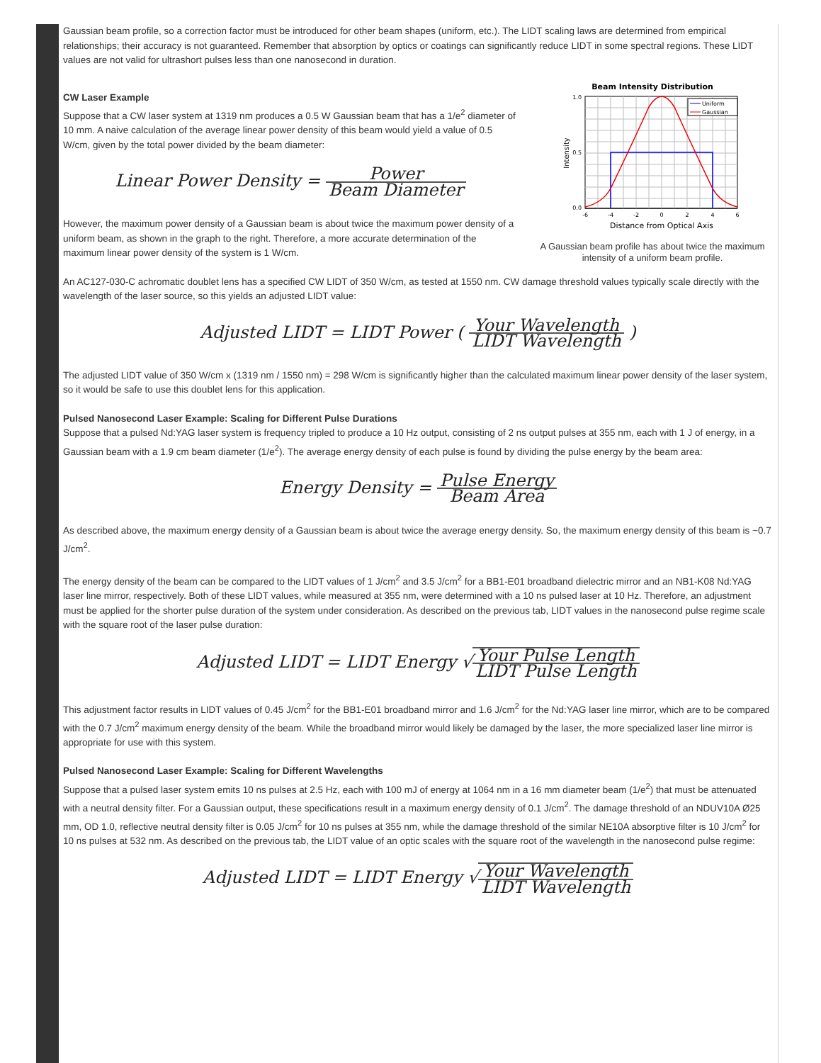Gaussian beam profile, so a correction factor must be introduced for other beam shapes (uniform, etc.). The LIDT scaling laws are determined from empirical relationships; their accuracy is not guaranteed. Remember that absorption by optics or coatings can significantly reduce LIDT in some spectral regions. These LIDT values are not valid for ultrashort pulses less than one nanosecond in duration.
CW Laser Example
Suppose that a CW laser system at 1319 nm produces a 0.5 W Gaussian beam that has a 1/e<sup>2</sup> diameter of 10 mm. A naive calculation of the average linear power density of this beam would yield a value of 0.5 W/cm, given by the total power divided by the beam diameter:
Linear Power Density = Power Beam Diameter
However, the maximum power density of a Gaussian beam is about twice the maximum power density of a uniform beam, as shown in the graph to the right. Therefore, a more accurate determination of the maximum linear power density of the system is 1 W/cm.
Beam Intensity Distribution
Uniform
Gaussian
1.0
0.5
0.0
-6
-4
-2
0
2
4
6
Intensity
Distance from Optical Axis
A Gaussian beam profile has about twice the maximum intensity of a uniform beam profile.
An AC127-030-C achromatic doublet lens has a specified CW LIDT of 350 W/cm, as tested at 1550 nm. CW damage threshold values typically scale directly with the wavelength of the laser source, so this yields an adjusted LIDT value:
Adjusted LIDT = LIDT Power ( Your Wavelength LIDT Wavelength )
The adjusted LIDT value of 350 W/cm x (1319 nm / 1550 nm) = 298 W/cm is significantly higher than the calculated maximum linear power density of the laser system, so it would be safe to use this doublet lens for this application.
Pulsed Nanosecond Laser Example: Scaling for Different Pulse Durations
Suppose that a pulsed Nd:YAG laser system is frequency tripled to produce a 10 Hz output, consisting of 2 ns output pulses at 355 nm, each with 1 J of energy, in a Gaussian beam with a 1.9 cm beam diameter (1/e<sup>2</sup>). The average energy density of each pulse is found by dividing the pulse energy by the beam area:
Energy Density = Pulse Energy Beam Area
As described above, the maximum energy density of a Gaussian beam is about twice the average energy density. So, the maximum energy density of this beam is ~0.7 J/cm<sup>2</sup>.
The energy density of the beam can be compared to the LIDT values of 1 J/cm<sup>2</sup> and 3.5 J/cm<sup>2</sup> for a BB1-E01 broadband dielectric mirror and an NB1-K08 Nd:YAG laser line mirror, respectively. Both of these LIDT values, while measured at 355 nm, were determined with a 10 ns pulsed laser at 10 Hz. Therefore, an adjustment must be applied for the shorter pulse duration of the system under consideration. As described on the previous tab, LIDT values in the nanosecond pulse regime scale with the square root of the laser pulse duration:
Adjusted LIDT = LIDT Energy √Your Pulse Length LIDT Pulse Length
This adjustment factor results in LIDT values of 0.45 J/cm<sup>2</sup> for the BB1-E01 broadband mirror and 1.6 J/cm<sup>2</sup> for the Nd:YAG laser line mirror, which are to be compared with the 0.7 J/cm<sup>2</sup> maximum energy density of the beam. While the broadband mirror would likely be damaged by the laser, the more specialized laser line mirror is appropriate for use with this system.
Pulsed Nanosecond Laser Example: Scaling for Different Wavelengths
Suppose that a pulsed laser system emits 10 ns pulses at 2.5 Hz, each with 100 mJ of energy at 1064 nm in a 16 mm diameter beam (1/e<sup>2</sup>) that must be attenuated with a neutral density filter. For a Gaussian output, these specifications result in a maximum energy density of 0.1 J/cm<sup>2</sup>. The damage threshold of an NDUV10A Ø25 mm, OD 1.0, reflective neutral density filter is 0.05 J/cm<sup>2</sup> for 10 ns pulses at 355 nm, while the damage threshold of the similar NE10A absorptive filter is 10 J/cm<sup>2</sup> for 10 ns pulses at 532 nm. As described on the previous tab, the LIDT value of an optic scales with the square root of the wavelength in the nanosecond pulse regime:
Adjusted LIDT = LIDT Energy √Your Wavelength LIDT Wavelength